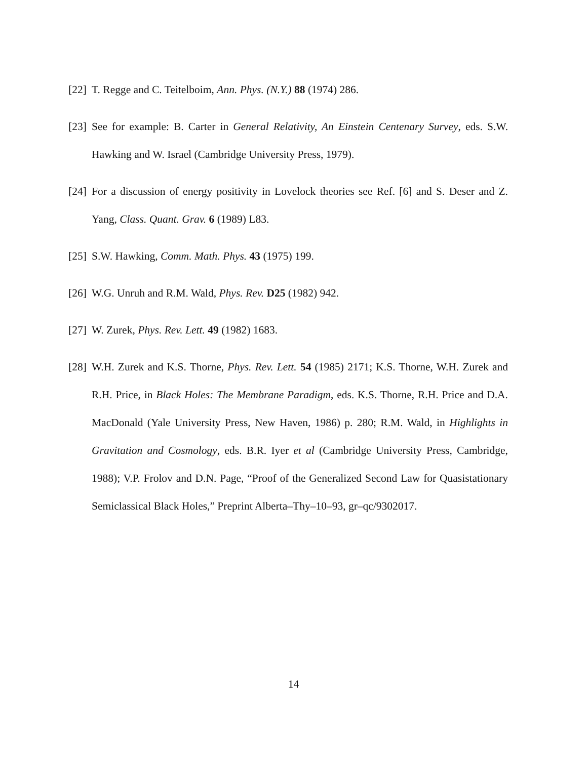[22] T. Regge and C. Teitelboim, Ann. Phys. (N.Y.) 88 (1974) 286.
[23] See for example: B. Carter in General Relativity, An Einstein Centenary Survey, eds. S.W. Hawking and W. Israel (Cambridge University Press, 1979).
[24] For a discussion of energy positivity in Lovelock theories see Ref. [6] and S. Deser and Z. Yang, Class. Quant. Grav. 6 (1989) L83.
[25] S.W. Hawking, Comm. Math. Phys. 43 (1975) 199.
[26] W.G. Unruh and R.M. Wald, Phys. Rev. D25 (1982) 942.
[27] W. Zurek, Phys. Rev. Lett. 49 (1982) 1683.
[28] W.H. Zurek and K.S. Thorne, Phys. Rev. Lett. 54 (1985) 2171; K.S. Thorne, W.H. Zurek and R.H. Price, in Black Holes: The Membrane Paradigm, eds. K.S. Thorne, R.H. Price and D.A. MacDonald (Yale University Press, New Haven, 1986) p. 280; R.M. Wald, in Highlights in Gravitation and Cosmology, eds. B.R. Iyer et al (Cambridge University Press, Cambridge, 1988); V.P. Frolov and D.N. Page, “Proof of the Generalized Second Law for Quasistationary Semiclassical Black Holes,” Preprint Alberta–Thy–10–93, gr–qc/9302017.
14